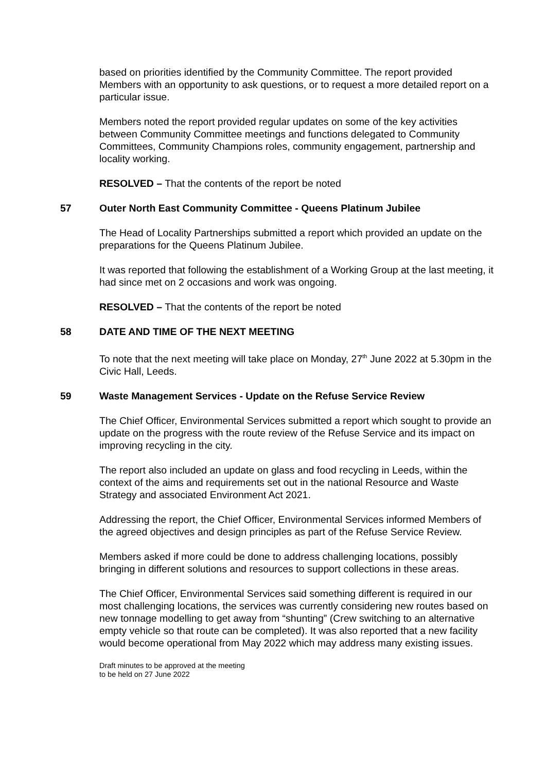based on priorities identified by the Community Committee. The report provided Members with an opportunity to ask questions, or to request a more detailed report on a particular issue.
Members noted the report provided regular updates on some of the key activities between Community Committee meetings and functions delegated to Community Committees, Community Champions roles, community engagement, partnership and locality working.
RESOLVED – That the contents of the report be noted
57 Outer North East Community Committee - Queens Platinum Jubilee
The Head of Locality Partnerships submitted a report which provided an update on the preparations for the Queens Platinum Jubilee.
It was reported that following the establishment of a Working Group at the last meeting, it had since met on 2 occasions and work was ongoing.
RESOLVED – That the contents of the report be noted
58 DATE AND TIME OF THE NEXT MEETING
To note that the next meeting will take place on Monday, 27<sup>th</sup> June 2022 at 5.30pm in the Civic Hall, Leeds.
59 Waste Management Services - Update on the Refuse Service Review
The Chief Officer, Environmental Services submitted a report which sought to provide an update on the progress with the route review of the Refuse Service and its impact on improving recycling in the city.
The report also included an update on glass and food recycling in Leeds, within the context of the aims and requirements set out in the national Resource and Waste Strategy and associated Environment Act 2021.
Addressing the report, the Chief Officer, Environmental Services informed Members of the agreed objectives and design principles as part of the Refuse Service Review.
Members asked if more could be done to address challenging locations, possibly bringing in different solutions and resources to support collections in these areas.
The Chief Officer, Environmental Services said something different is required in our most challenging locations, the services was currently considering new routes based on new tonnage modelling to get away from “shunting” (Crew switching to an alternative empty vehicle so that route can be completed). It was also reported that a new facility would become operational from May 2022 which may address many existing issues.
Draft minutes to be approved at the meeting
to be held on 27 June 2022